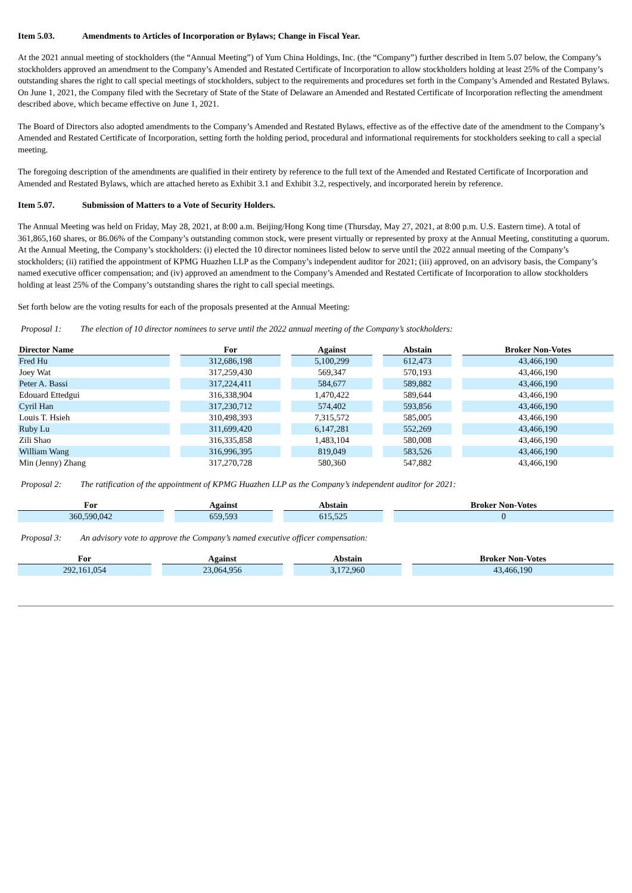Item 5.03. Amendments to Articles of Incorporation or Bylaws; Change in Fiscal Year.
At the 2021 annual meeting of stockholders (the “Annual Meeting”) of Yum China Holdings, Inc. (the “Company”) further described in Item 5.07 below, the Company’s stockholders approved an amendment to the Company’s Amended and Restated Certificate of Incorporation to allow stockholders holding at least 25% of the Company’s outstanding shares the right to call special meetings of stockholders, subject to the requirements and procedures set forth in the Company’s Amended and Restated Bylaws. On June 1, 2021, the Company filed with the Secretary of State of the State of Delaware an Amended and Restated Certificate of Incorporation reflecting the amendment described above, which became effective on June 1, 2021.
The Board of Directors also adopted amendments to the Company’s Amended and Restated Bylaws, effective as of the effective date of the amendment to the Company’s Amended and Restated Certificate of Incorporation, setting forth the holding period, procedural and informational requirements for stockholders seeking to call a special meeting.
The foregoing description of the amendments are qualified in their entirety by reference to the full text of the Amended and Restated Certificate of Incorporation and Amended and Restated Bylaws, which are attached hereto as Exhibit 3.1 and Exhibit 3.2, respectively, and incorporated herein by reference.
Item 5.07. Submission of Matters to a Vote of Security Holders.
The Annual Meeting was held on Friday, May 28, 2021, at 8:00 a.m. Beijing/Hong Kong time (Thursday, May 27, 2021, at 8:00 p.m. U.S. Eastern time). A total of 361,865,160 shares, or 86.06% of the Company’s outstanding common stock, were present virtually or represented by proxy at the Annual Meeting, constituting a quorum. At the Annual Meeting, the Company’s stockholders: (i) elected the 10 director nominees listed below to serve until the 2022 annual meeting of the Company’s stockholders; (ii) ratified the appointment of KPMG Huazhen LLP as the Company’s independent auditor for 2021; (iii) approved, on an advisory basis, the Company’s named executive officer compensation; and (iv) approved an amendment to the Company’s Amended and Restated Certificate of Incorporation to allow stockholders holding at least 25% of the Company’s outstanding shares the right to call special meetings.
Set forth below are the voting results for each of the proposals presented at the Annual Meeting:
Proposal 1: The election of 10 director nominees to serve until the 2022 annual meeting of the Company’s stockholders:
| Director Name | For | Against | Abstain | Broker Non-Votes |
| --- | --- | --- | --- | --- |
| Fred Hu | 312,686,198 | 5,100,299 | 612,473 | 43,466,190 |
| Joey Wat | 317,259,430 | 569,347 | 570,193 | 43,466,190 |
| Peter A. Bassi | 317,224,411 | 584,677 | 589,882 | 43,466,190 |
| Edouard Ettedgui | 316,338,904 | 1,470,422 | 589,644 | 43,466,190 |
| Cyril Han | 317,230,712 | 574,402 | 593,856 | 43,466,190 |
| Louis T. Hsieh | 310,498,393 | 7,315,572 | 585,005 | 43,466,190 |
| Ruby Lu | 311,699,420 | 6,147,281 | 552,269 | 43,466,190 |
| Zili Shao | 316,335,858 | 1,483,104 | 580,008 | 43,466,190 |
| William Wang | 316,996,395 | 819,049 | 583,526 | 43,466,190 |
| Min (Jenny) Zhang | 317,270,728 | 580,360 | 547,882 | 43,466,190 |
Proposal 2: The ratification of the appointment of KPMG Huazhen LLP as the Company’s independent auditor for 2021:
| For | Against | Abstain | Broker Non-Votes |
| --- | --- | --- | --- |
| 360,590,042 | 659,593 | 615,525 | 0 |
Proposal 3: An advisory vote to approve the Company’s named executive officer compensation:
| For | Against | Abstain | Broker Non-Votes |
| --- | --- | --- | --- |
| 292,161,054 | 23,064,956 | 3,172,960 | 43,466,190 |